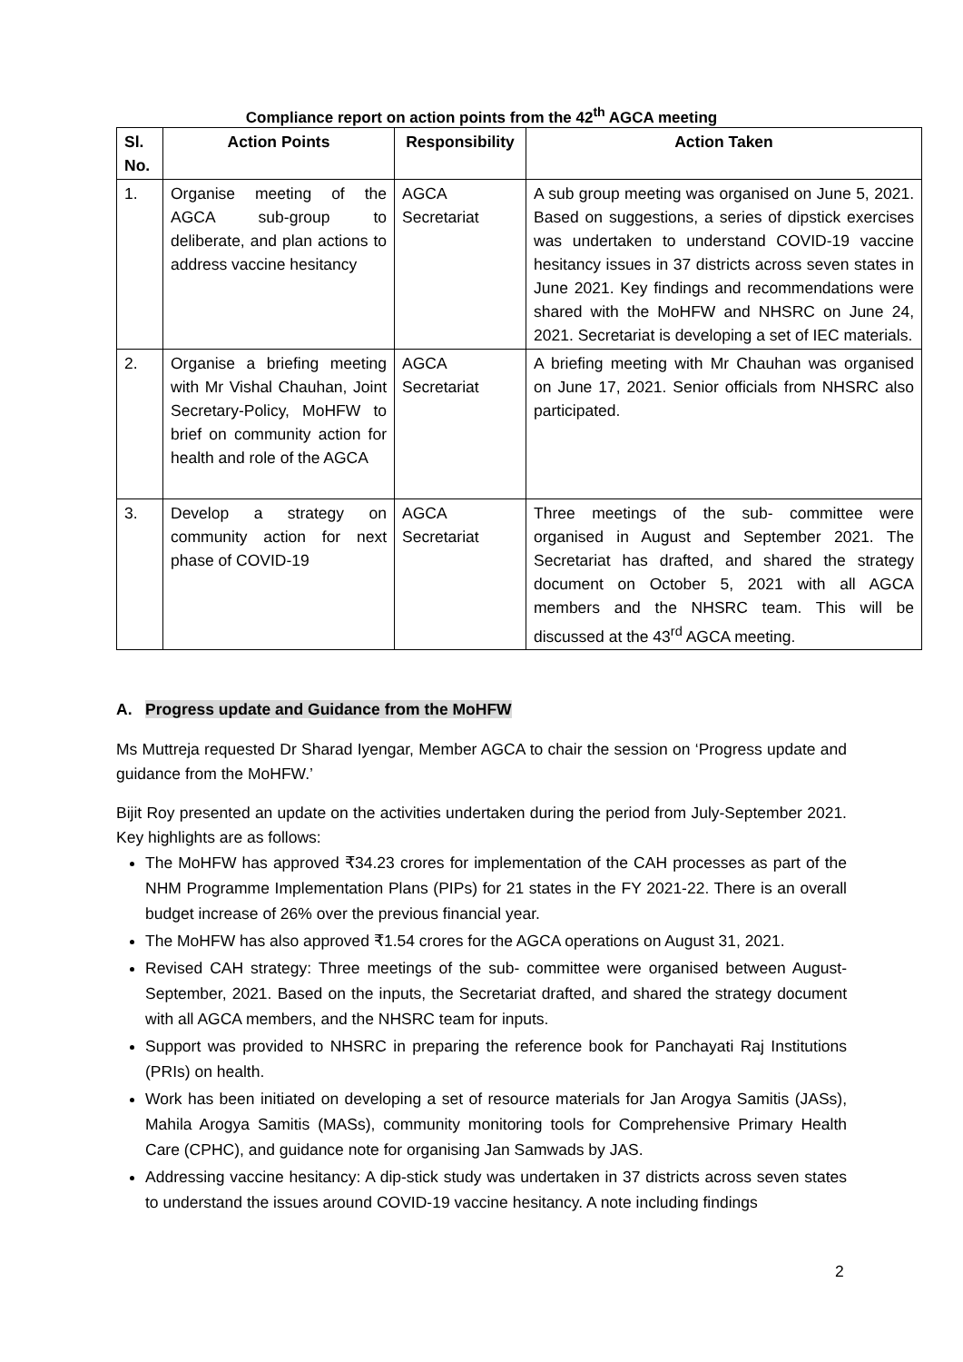Compliance report on action points from the 42<sup>th</sup> AGCA meeting
| Sl. No. | Action Points | Responsibility | Action Taken |
| --- | --- | --- | --- |
| 1. | Organise meeting of the AGCA sub-group to deliberate, and plan actions to address vaccine hesitancy | AGCA Secretariat | A sub group meeting was organised on June 5, 2021. Based on suggestions, a series of dipstick exercises was undertaken to understand COVID-19 vaccine hesitancy issues in 37 districts across seven states in June 2021. Key findings and recommendations were shared with the MoHFW and NHSRC on June 24, 2021. Secretariat is developing a set of IEC materials. |
| 2. | Organise a briefing meeting with Mr Vishal Chauhan, Joint Secretary-Policy, MoHFW to brief on community action for health and role of the AGCA | AGCA Secretariat | A briefing meeting with Mr Chauhan was organised on June 17, 2021. Senior officials from NHSRC also participated. |
| 3. | Develop a strategy on community action for next phase of COVID-19 | AGCA Secretariat | Three meetings of the sub- committee were organised in August and September 2021. The Secretariat has drafted, and shared the strategy document on October 5, 2021 with all AGCA members and the NHSRC team. This will be discussed at the 43<sup>rd</sup> AGCA meeting. |
A. Progress update and Guidance from the MoHFW
Ms Muttreja requested Dr Sharad Iyengar, Member AGCA to chair the session on ‘Progress update and guidance from the MoHFW.’
Bijit Roy presented an update on the activities undertaken during the period from July-September 2021. Key highlights are as follows:
The MoHFW has approved ₹34.23 crores for implementation of the CAH processes as part of the NHM Programme Implementation Plans (PIPs) for 21 states in the FY 2021-22. There is an overall budget increase of 26% over the previous financial year.
The MoHFW has also approved ₹1.54 crores for the AGCA operations on August 31, 2021.
Revised CAH strategy: Three meetings of the sub- committee were organised between August-September, 2021. Based on the inputs, the Secretariat drafted, and shared the strategy document with all AGCA members, and the NHSRC team for inputs.
Support was provided to NHSRC in preparing the reference book for Panchayati Raj Institutions (PRIs) on health.
Work has been initiated on developing a set of resource materials for Jan Arogya Samitis (JASs), Mahila Arogya Samitis (MASs), community monitoring tools for Comprehensive Primary Health Care (CPHC), and guidance note for organising Jan Samwads by JAS.
Addressing vaccine hesitancy: A dip-stick study was undertaken in 37 districts across seven states to understand the issues around COVID-19 vaccine hesitancy. A note including findings
2